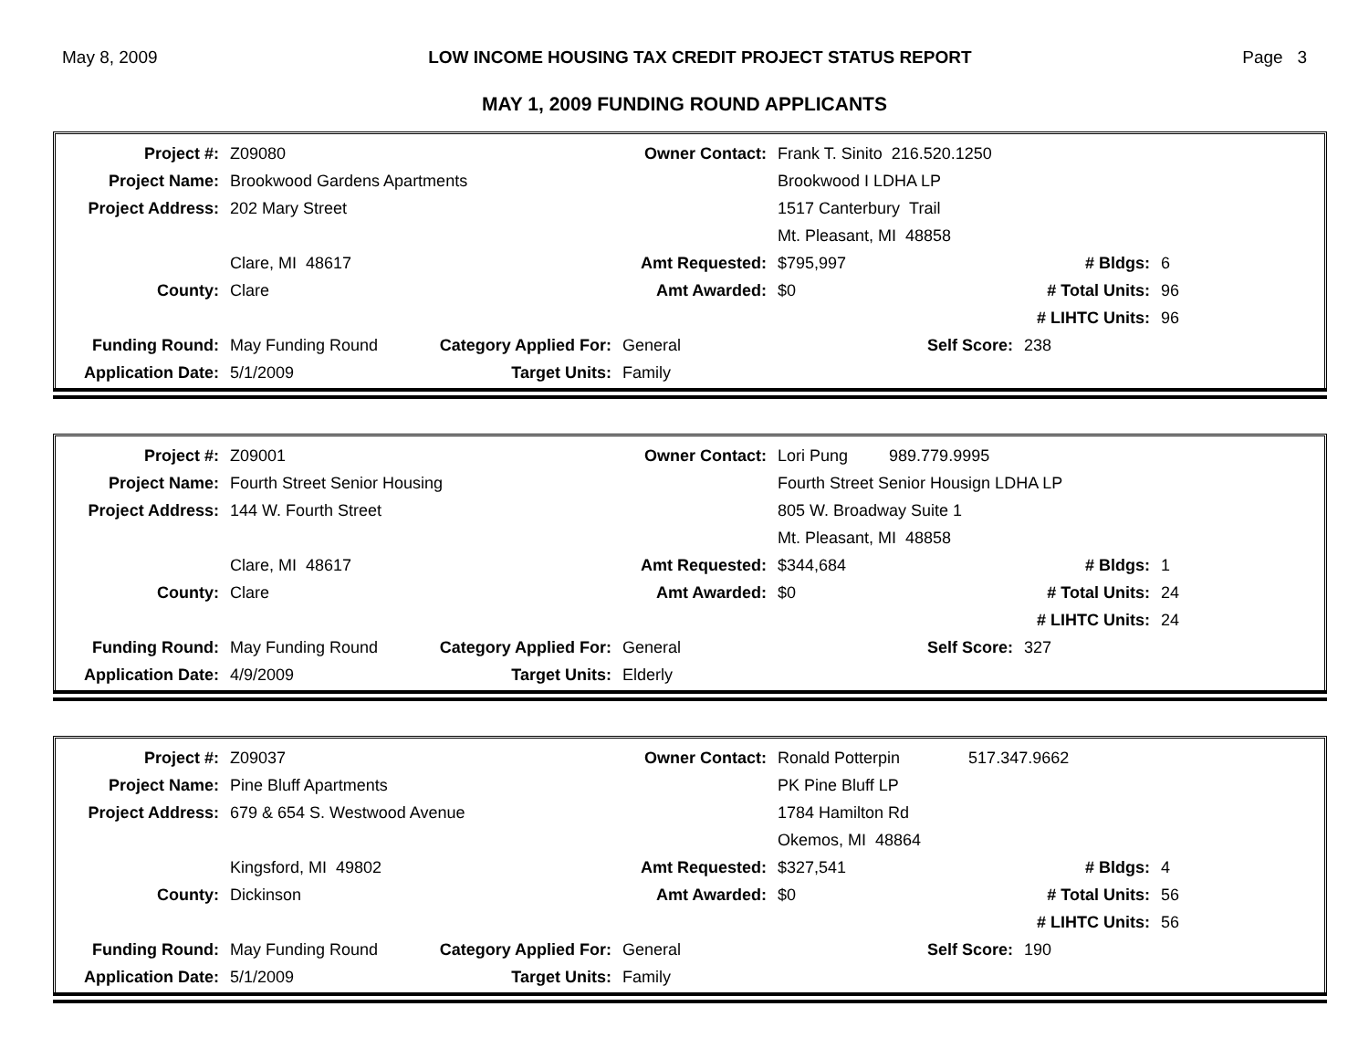May 8, 2009 LOW INCOME HOUSING TAX CREDIT PROJECT STATUS REPORT Page 3
MAY 1, 2009 FUNDING ROUND APPLICANTS
| Project #: | Z09080 | | Owner Contact: | Frank T. Sinito 216.520.1250 | | |
| Project Name: | Brookwood Gardens Apartments | | | Brookwood I LDHA LP | | |
| Project Address: | 202 Mary Street | | | 1517 Canterbury Trail | | |
| | | | | Mt. Pleasant, MI 48858 | | |
| | Clare, MI 48617 | | Amt Requested: | $795,997 | # Bldgs: | 6 |
| County: | Clare | | Amt Awarded: | $0 | # Total Units: | 96 |
| | | | | | # LIHTC Units: | 96 |
| Funding Round: | May Funding Round | Category Applied For: | General | Self Score: | 238 | |
| Application Date: | 5/1/2009 | Target Units: | Family | | | |
| Project #: | Z09001 | | Owner Contact: | Lori Pung 989.779.9995 | | |
| Project Name: | Fourth Street Senior Housing | | | Fourth Street Senior Housign LDHA LP | | |
| Project Address: | 144 W. Fourth Street | | | 805 W. Broadway Suite 1 | | |
| | | | | Mt. Pleasant, MI 48858 | | |
| | Clare, MI 48617 | | Amt Requested: | $344,684 | # Bldgs: | 1 |
| County: | Clare | | Amt Awarded: | $0 | # Total Units: | 24 |
| | | | | | # LIHTC Units: | 24 |
| Funding Round: | May Funding Round | Category Applied For: | General | Self Score: | 327 | |
| Application Date: | 4/9/2009 | Target Units: | Elderly | | | |
| Project #: | Z09037 | | Owner Contact: | Ronald Potterpin 517.347.9662 | | |
| Project Name: | Pine Bluff Apartments | | | PK Pine Bluff LP | | |
| Project Address: | 679 & 654 S. Westwood Avenue | | | 1784 Hamilton Rd | | |
| | | | | Okemos, MI 48864 | | |
| | Kingsford, MI 49802 | | Amt Requested: | $327,541 | # Bldgs: | 4 |
| County: | Dickinson | | Amt Awarded: | $0 | # Total Units: | 56 |
| | | | | | # LIHTC Units: | 56 |
| Funding Round: | May Funding Round | Category Applied For: | General | Self Score: | 190 | |
| Application Date: | 5/1/2009 | Target Units: | Family | | | |